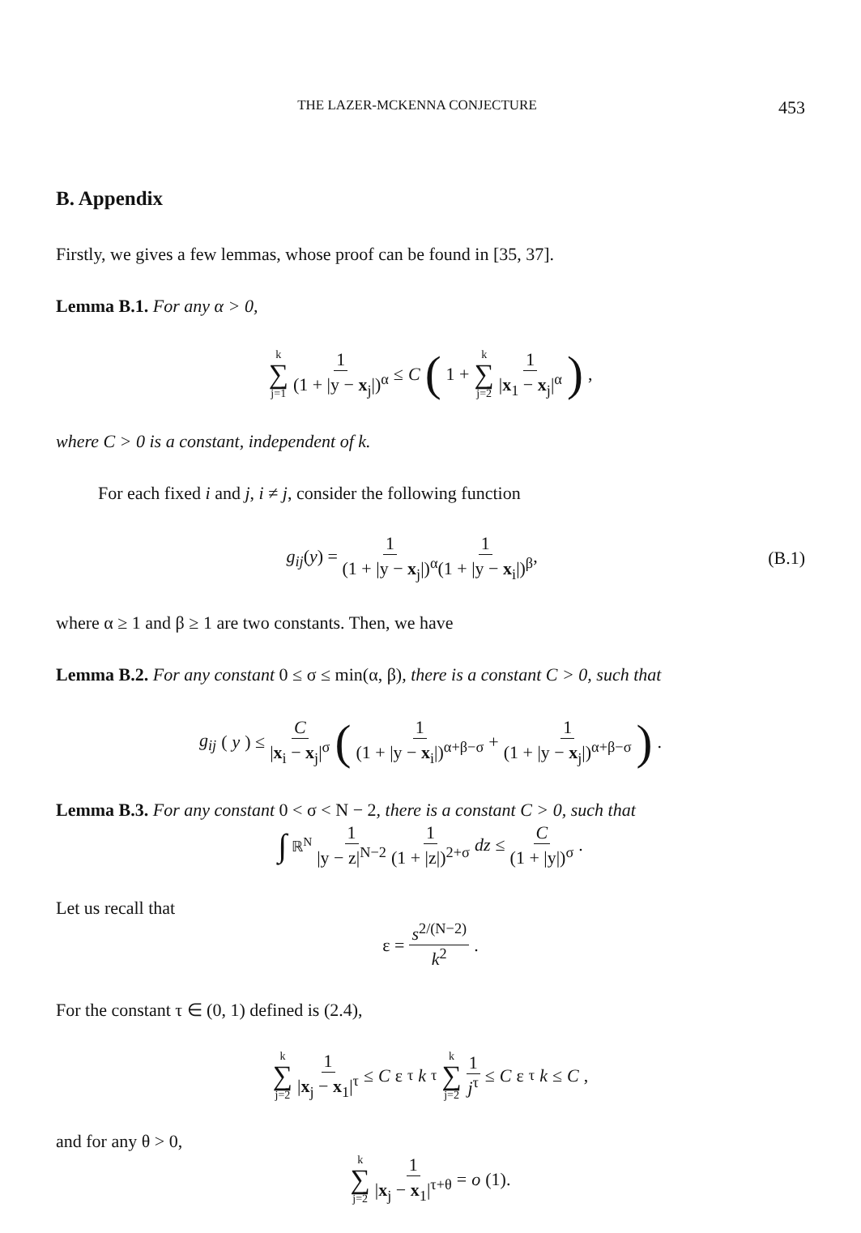THE LAZER-MCKENNA CONJECTURE 453
B. Appendix
Firstly, we gives a few lemmas, whose proof can be found in [35, 37].
Lemma B.1. For any α > 0,
k ∑ j=1 1 (1 + |y − x<sub>j</sub>|)<sup>α</sup> ≤ C (1 + k ∑ j=2 1 |x<sub>1</sub> − x<sub>j</sub>|<sup>α</sup>),
where C > 0 is a constant, independent of k.
For each fixed i and j, i ≠ j, consider the following function
g<sub>ij</sub>(y) = 1 (1 + |y − x<sub>j</sub>|)<sup>α</sup> 1 (1 + |y − x<sub>i</sub>|)<sup>β</sup>, (B.1)
where α ≥ 1 and β ≥ 1 are two constants. Then, we have
Lemma B.2. For any constant 0 ≤ σ ≤ min(α, β), there is a constant C > 0, such that
g<sub>ij</sub> (y) ≤ C |x<sub>i</sub> − x<sub>j</sub>|<sup>σ</sup> (1 (1 + |y − x<sub>i</sub>|)<sup>α+β−σ</sup> + 1 (1 + |y − x<sub>j</sub>|)<sup>α+β−σ</sup>).
Lemma B.3. For any constant 0 < σ < N − 2, there is a constant C > 0, such that
∫<sub>ℝ<sup>N</sup></sub> 1 |y − z|<sup>N−2</sup> 1 (1 + |z|)<sup>2+σ</sup> dz ≤ C (1 + |y|)<sup>σ</sup>.
Let us recall that
ε = s<sup>2/(N−2)</sup> k<sup>2</sup>.
For the constant τ ∈ (0, 1) defined is (2.4),
k ∑ j=2 1 |x<sub>j</sub> − x<sub>1</sub>|<sup>τ</sup> ≤ C ε<sup>τ</sup> k<sup>τ</sup> k ∑ j=2 1 j<sup>τ</sup> ≤ C ε<sup>τ</sup> k ≤ C,
and for any θ > 0,
k ∑ j=2 1 |x<sub>j</sub> − x<sub>1</sub>|<sup>τ+θ</sup> = o (1).